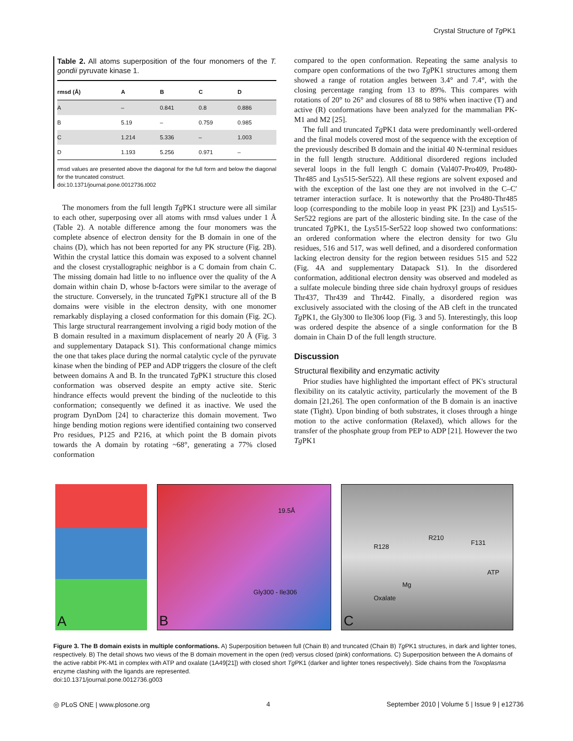Crystal Structure of Tg PK1
Table 2. All atoms superposition of the four monomers of the T. gondii pyruvate kinase 1.
| rmsd (Å) | A | B | C | D |
| --- | --- | --- | --- | --- |
| A | – | 0.841 | 0.8 | 0.886 |
| B | 5.19 | – | 0.759 | 0.985 |
| C | 1.214 | 5.336 | – | 1.003 |
| D | 1.193 | 5.256 | 0.971 | – |
rmsd values are presented above the diagonal for the full form and below the diagonal for the truncated construct.
doi:10.1371/journal.pone.0012736.t002
The monomers from the full length Tg PK1 structure were all similar to each other, superposing over all atoms with rmsd values under 1 Å (Table 2). A notable difference among the four monomers was the complete absence of electron density for the B domain in one of the chains (D), which has not been reported for any PK structure (Fig. 2B). Within the crystal lattice this domain was exposed to a solvent channel and the closest crystallographic neighbor is a C domain from chain C. The missing domain had little to no influence over the quality of the A domain within chain D, whose b-factors were similar to the average of the structure. Conversely, in the truncated Tg PK1 structure all of the B domains were visible in the electron density, with one monomer remarkably displaying a closed conformation for this domain (Fig. 2C). This large structural rearrangement involving a rigid body motion of the B domain resulted in a maximum displacement of nearly 20 Å (Fig. 3 and supplementary Datapack S1). This conformational change mimics the one that takes place during the normal catalytic cycle of the pyruvate kinase when the binding of PEP and ADP triggers the closure of the cleft between domains A and B. In the truncated Tg PK1 structure this closed conformation was observed despite an empty active site. Steric hindrance effects would prevent the binding of the nucleotide to this conformation; consequently we defined it as inactive. We used the program DynDom [24] to characterize this domain movement. Two hinge bending motion regions were identified containing two conserved Pro residues, P125 and P216, at which point the B domain pivots towards the A domain by rotating ~68°, generating a 77% closed conformation
compared to the open conformation. Repeating the same analysis to compare open conformations of the two Tg PK1 structures among them showed a range of rotation angles between 3.4° and 7.4°, with the closing percentage ranging from 13 to 89%. This compares with rotations of 20° to 26° and closures of 88 to 98% when inactive (T) and active (R) conformations have been analyzed for the mammalian PK-M1 and M2 [25].
The full and truncated Tg PK1 data were predominantly well-ordered and the final models covered most of the sequence with the exception of the previously described B domain and the initial 40 N-terminal residues in the full length structure. Additional disordered regions included several loops in the full length C domain (Val407-Pro409, Pro480-Thr485 and Lys515-Ser522). All these regions are solvent exposed and with the exception of the last one they are not involved in the C–C′ tetramer interaction surface. It is noteworthy that the Pro480-Thr485 loop (corresponding to the mobile loop in yeast PK [23]) and Lys515-Ser522 regions are part of the allosteric binding site. In the case of the truncated Tg PK1, the Lys515-Ser522 loop showed two conformations: an ordered conformation where the electron density for two Glu residues, 516 and 517, was well defined, and a disordered conformation lacking electron density for the region between residues 515 and 522 (Fig. 4A and supplementary Datapack S1). In the disordered conformation, additional electron density was observed and modeled as a sulfate molecule binding three side chain hydroxyl groups of residues Thr437, Thr439 and Thr442. Finally, a disordered region was exclusively associated with the closing of the AB cleft in the truncated Tg PK1, the Gly300 to Ile306 loop (Fig. 3 and 5). Interestingly, this loop was ordered despite the absence of a single conformation for the B domain in Chain D of the full length structure.
Discussion
Structural flexibility and enzymatic activity
Prior studies have highlighted the important effect of PK's structural flexibility on its catalytic activity, particularly the movement of the B domain [21,26]. The open conformation of the B domain is an inactive state (Tight). Upon binding of both substrates, it closes through a hinge motion to the active conformation (Relaxed), which allows for the transfer of the phosphate group from PEP to ADP [21]. However the two Tg PK1
A
B
19.5Å
Gly300 - Ile306
C
R128
R210
F131
ATP
Mg
Oxalate
Figure 3. The B domain exists in multiple conformations. A) Superposition between full (Chain B) and truncated (Chain B) Tg PK1 structures, in dark and lighter tones, respectively. B) The detail shows two views of the B domain movement in the open (red) versus closed (pink) conformations. C) Superposition between the A domains of the active rabbit PK-M1 in complex with ATP and oxalate (1A49[21]) with closed short Tg PK1 (darker and lighter tones respectively). Side chains from the Toxoplasma enzyme clashing with the ligands are represented.
doi:10.1371/journal.pone.0012736.g003
◎ PLoS ONE | www.plosone.org 4 September 2010 | Volume 5 | Issue 9 | e12736